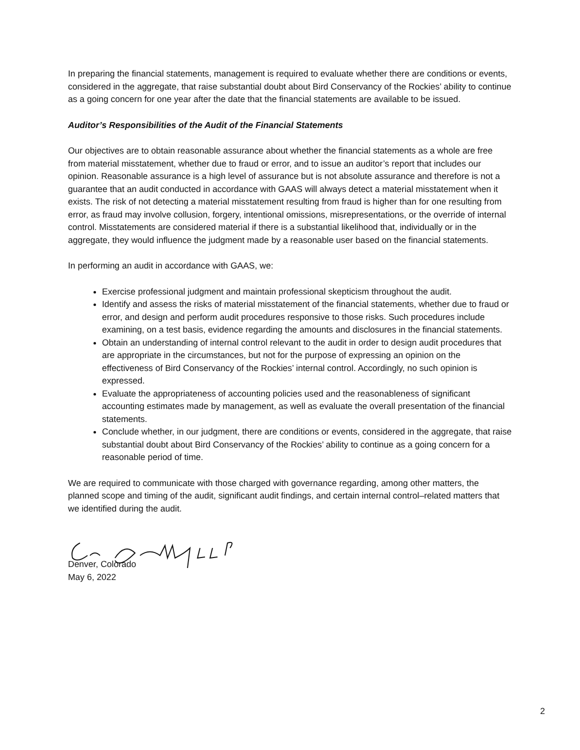In preparing the financial statements, management is required to evaluate whether there are conditions or events, considered in the aggregate, that raise substantial doubt about Bird Conservancy of the Rockies’ ability to continue as a going concern for one year after the date that the financial statements are available to be issued.
Auditor’s Responsibilities of the Audit of the Financial Statements
Our objectives are to obtain reasonable assurance about whether the financial statements as a whole are free from material misstatement, whether due to fraud or error, and to issue an auditor’s report that includes our opinion. Reasonable assurance is a high level of assurance but is not absolute assurance and therefore is not a guarantee that an audit conducted in accordance with GAAS will always detect a material misstatement when it exists. The risk of not detecting a material misstatement resulting from fraud is higher than for one resulting from error, as fraud may involve collusion, forgery, intentional omissions, misrepresentations, or the override of internal control. Misstatements are considered material if there is a substantial likelihood that, individually or in the aggregate, they would influence the judgment made by a reasonable user based on the financial statements.
In performing an audit in accordance with GAAS, we:
Exercise professional judgment and maintain professional skepticism throughout the audit.
Identify and assess the risks of material misstatement of the financial statements, whether due to fraud or error, and design and perform audit procedures responsive to those risks. Such procedures include examining, on a test basis, evidence regarding the amounts and disclosures in the financial statements.
Obtain an understanding of internal control relevant to the audit in order to design audit procedures that are appropriate in the circumstances, but not for the purpose of expressing an opinion on the effectiveness of Bird Conservancy of the Rockies’ internal control. Accordingly, no such opinion is expressed.
Evaluate the appropriateness of accounting policies used and the reasonableness of significant accounting estimates made by management, as well as evaluate the overall presentation of the financial statements.
Conclude whether, in our judgment, there are conditions or events, considered in the aggregate, that raise substantial doubt about Bird Conservancy of the Rockies’ ability to continue as a going concern for a reasonable period of time.
We are required to communicate with those charged with governance regarding, among other matters, the planned scope and timing of the audit, significant audit findings, and certain internal control–related matters that we identified during the audit.
Denver, Colorado
May 6, 2022
2